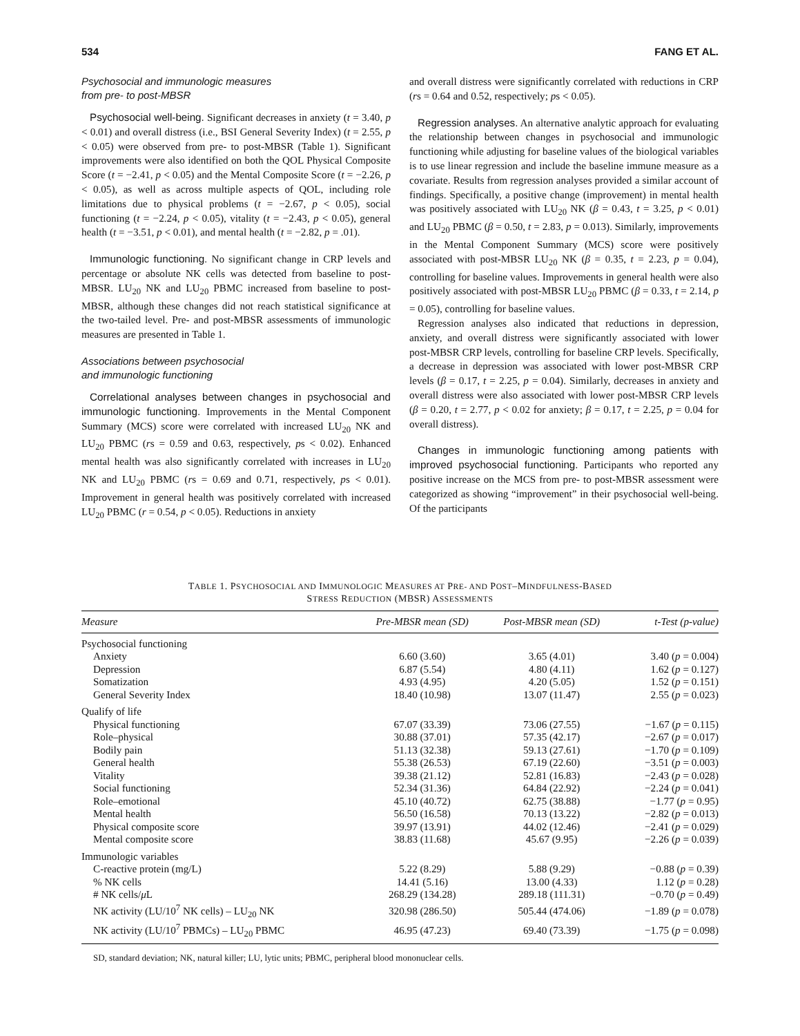534 FANG ET AL.
Psychosocial and immunologic measures
from pre- to post-MBSR
Psychosocial well-being. Significant decreases in anxiety (t = 3.40, p < 0.01) and overall distress (i.e., BSI General Severity Index) (t = 2.55, p < 0.05) were observed from pre- to post-MBSR (Table 1). Significant improvements were also identified on both the QOL Physical Composite Score (t = −2.41, p < 0.05) and the Mental Composite Score (t = −2.26, p < 0.05), as well as across multiple aspects of QOL, including role limitations due to physical problems (t = −2.67, p < 0.05), social functioning (t = −2.24, p < 0.05), vitality (t = −2.43, p < 0.05), general health (t = −3.51, p < 0.01), and mental health (t = −2.82, p = .01).
Immunologic functioning. No significant change in CRP levels and percentage or absolute NK cells was detected from baseline to post-MBSR. LU<sub>20</sub> NK and LU<sub>20</sub> PBMC increased from baseline to post-MBSR, although these changes did not reach statistical significance at the two-tailed level. Pre- and post-MBSR assessments of immunologic measures are presented in Table 1.
Associations between psychosocial
and immunologic functioning
Correlational analyses between changes in psychosocial and immunologic functioning. Improvements in the Mental Component Summary (MCS) score were correlated with increased LU<sub>20</sub> NK and LU<sub>20</sub> PBMC (rs = 0.59 and 0.63, respectively, ps < 0.02). Enhanced mental health was also significantly correlated with increases in LU<sub>20</sub> NK and LU<sub>20</sub> PBMC (rs = 0.69 and 0.71, respectively, ps < 0.01). Improvement in general health was positively correlated with increased LU<sub>20</sub> PBMC (r = 0.54, p < 0.05). Reductions in anxiety
and overall distress were significantly correlated with reductions in CRP (rs = 0.64 and 0.52, respectively; ps < 0.05).
Regression analyses. An alternative analytic approach for evaluating the relationship between changes in psychosocial and immunologic functioning while adjusting for baseline values of the biological variables is to use linear regression and include the baseline immune measure as a covariate. Results from regression analyses provided a similar account of findings. Specifically, a positive change (improvement) in mental health was positively associated with LU<sub>20</sub> NK (β = 0.43, t = 3.25, p < 0.01) and LU<sub>20</sub> PBMC (β = 0.50, t = 2.83, p = 0.013). Similarly, improvements in the Mental Component Summary (MCS) score were positively associated with post-MBSR LU<sub>20</sub> NK (β = 0.35, t = 2.23, p = 0.04), controlling for baseline values. Improvements in general health were also positively associated with post-MBSR LU<sub>20</sub> PBMC (β = 0.33, t = 2.14, p = 0.05), controlling for baseline values.
Regression analyses also indicated that reductions in depression, anxiety, and overall distress were significantly associated with lower post-MBSR CRP levels, controlling for baseline CRP levels. Specifically, a decrease in depression was associated with lower post-MBSR CRP levels (β = 0.17, t = 2.25, p = 0.04). Similarly, decreases in anxiety and overall distress were also associated with lower post-MBSR CRP levels (β = 0.20, t = 2.77, p < 0.02 for anxiety; β = 0.17, t = 2.25, p = 0.04 for overall distress).
Changes in immunologic functioning among patients with improved psychosocial functioning. Participants who reported any positive increase on the MCS from pre- to post-MBSR assessment were categorized as showing “improvement” in their psychosocial well-being. Of the participants
TABLE 1. PSYCHOSOCIAL AND IMMUNOLOGIC MEASURES AT PRE- AND POST–MINDFULNESS-BASED
STRESS REDUCTION (MBSR) ASSESSMENTS
| Measure | Pre-MBSR mean (SD) | Post-MBSR mean (SD) | t-Test (p-value) |
| --- | --- | --- | --- |
| Psychosocial functioning | | | |
| Anxiety | 6.60 (3.60) | 3.65 (4.01) | 3.40 ( p = 0.004) |
| Depression | 6.87 (5.54) | 4.80 (4.11) | 1.62 ( p = 0.127) |
| Somatization | 4.93 (4.95) | 4.20 (5.05) | 1.52 ( p = 0.151) |
| General Severity Index | 18.40 (10.98) | 13.07 (11.47) | 2.55 ( p = 0.023) |
| Qualify of life | | | |
| Physical functioning | 67.07 (33.39) | 73.06 (27.55) | −1.67 ( p = 0.115) |
| Role–physical | 30.88 (37.01) | 57.35 (42.17) | −2.67 ( p = 0.017) |
| Bodily pain | 51.13 (32.38) | 59.13 (27.61) | −1.70 ( p = 0.109) |
| General health | 55.38 (26.53) | 67.19 (22.60) | −3.51 ( p = 0.003) |
| Vitality | 39.38 (21.12) | 52.81 (16.83) | −2.43 ( p = 0.028) |
| Social functioning | 52.34 (31.36) | 64.84 (22.92) | −2.24 ( p = 0.041) |
| Role–emotional | 45.10 (40.72) | 62.75 (38.88) | −1.77 ( p = 0.95) |
| Mental health | 56.50 (16.58) | 70.13 (13.22) | −2.82 ( p = 0.013) |
| Physical composite score | 39.97 (13.91) | 44.02 (12.46) | −2.41 ( p = 0.029) |
| Mental composite score | 38.83 (11.68) | 45.67 (9.95) | −2.26 ( p = 0.039) |
| Immunologic variables | | | |
| C-reactive protein (mg/L) | 5.22 (8.29) | 5.88 (9.29) | −0.88 ( p = 0.39) |
| % NK cells | 14.41 (5.16) | 13.00 (4.33) | 1.12 ( p = 0.28) |
| # NK cells/ μ L | 268.29 (134.28) | 289.18 (111.31) | −0.70 ( p = 0.49) |
| NK activity (LU/10<sup>7</sup> NK cells) – LU<sub>20</sub> NK | 320.98 (286.50) | 505.44 (474.06) | −1.89 ( p = 0.078) |
| NK activity (LU/10<sup>7</sup> PBMCs) – LU<sub>20</sub> PBMC | 46.95 (47.23) | 69.40 (73.39) | −1.75 ( p = 0.098) |
SD, standard deviation; NK, natural killer; LU, lytic units; PBMC, peripheral blood mononuclear cells.